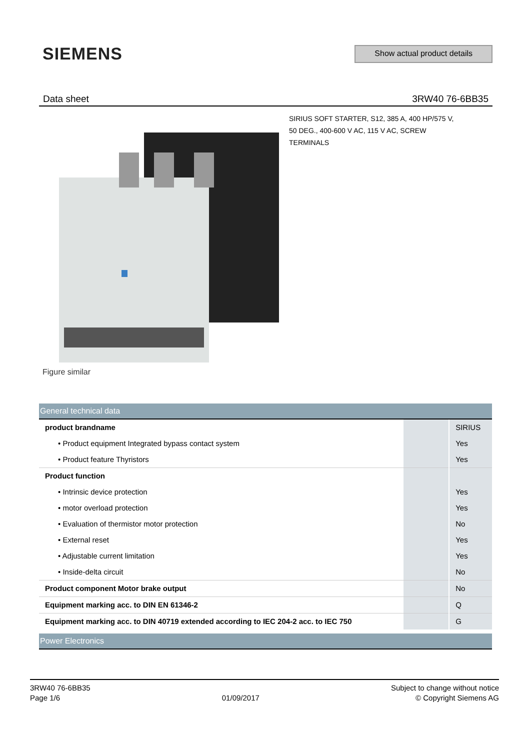SIEMENS
Show actual product details
Data sheet 3RW40 76-6BB35
SIRIUS SOFT STARTER, S12, 385 A, 400 HP/575 V,
50 DEG., 400-600 V AC, 115 V AC, SCREW
TERMINALS
Figure similar
| General technical data | | |
| product brandname | | SIRIUS |
| • Product equipment Integrated bypass contact system | | Yes |
| • Product feature Thyristors | | Yes |
| Product function | | |
| • Intrinsic device protection | | Yes |
| • motor overload protection | | Yes |
| • Evaluation of thermistor motor protection | | No |
| • External reset | | Yes |
| • Adjustable current limitation | | Yes |
| • Inside-delta circuit | | No |
| Product component Motor brake output | | No |
| Equipment marking acc. to DIN EN 61346-2 | | Q |
| Equipment marking acc. to DIN 40719 extended according to IEC 204-2 acc. to IEC 750 | | G |
| Power Electronics | | |
3RW40 76-6BB35
Page 1/6
01/09/2017
Subject to change without notice
© Copyright Siemens AG